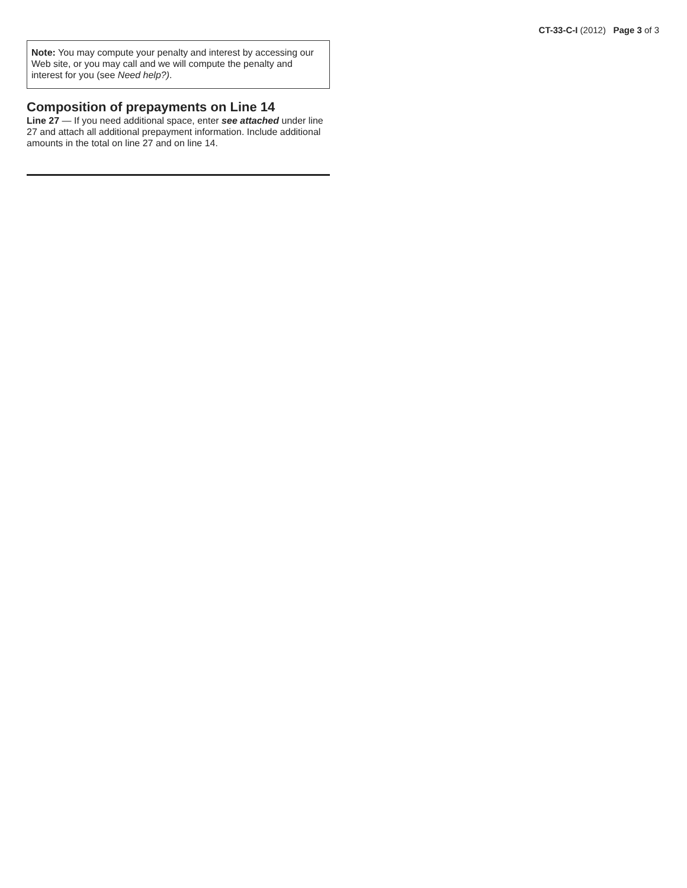CT-33-C-I (2012) Page 3 of 3
Note: You may compute your penalty and interest by accessing our Web site, or you may call and we will compute the penalty and interest for you (see Need help?).
Composition of prepayments on Line 14
Line 27 — If you need additional space, enter see attached under line 27 and attach all additional prepayment information. Include additional amounts in the total on line 27 and on line 14.